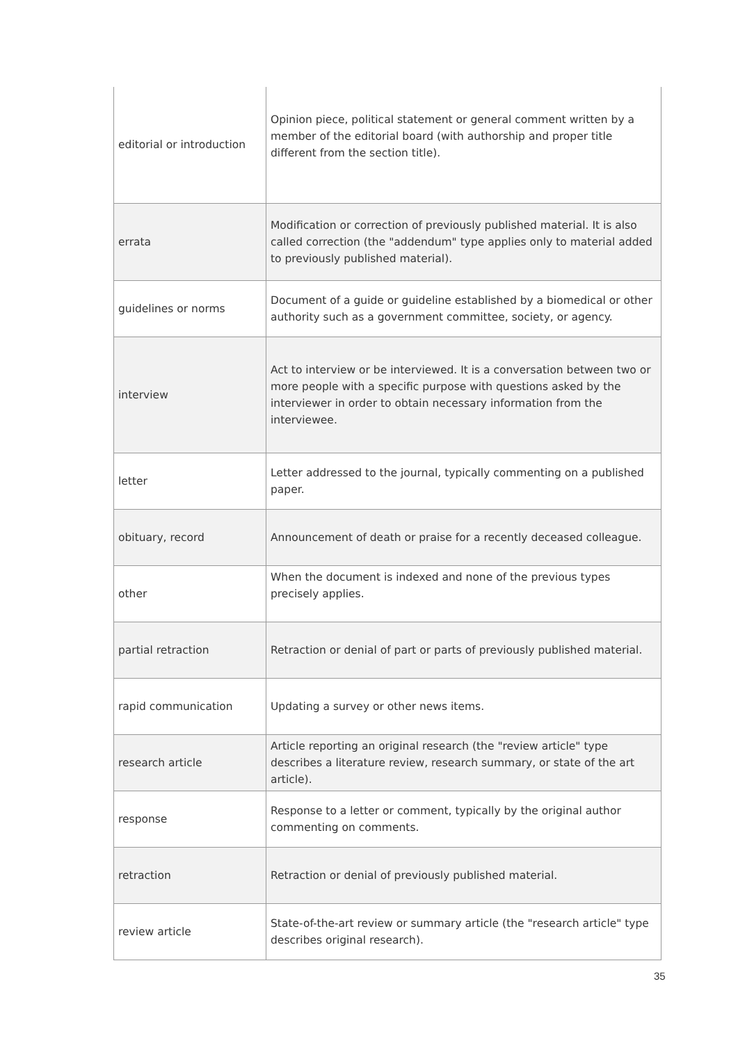| editorial or introduction | Opinion piece, political statement or general comment written by a member of the editorial board (with authorship and proper title different from the section title). |
| errata | Modification or correction of previously published material. It is also called correction (the "addendum" type applies only to material added to previously published material). |
| guidelines or norms | Document of a guide or guideline established by a biomedical or other authority such as a government committee, society, or agency. |
| interview | Act to interview or be interviewed. It is a conversation between two or more people with a specific purpose with questions asked by the interviewer in order to obtain necessary information from the interviewee. |
| letter | Letter addressed to the journal, typically commenting on a published paper. |
| obituary, record | Announcement of death or praise for a recently deceased colleague. |
| other | When the document is indexed and none of the previous types precisely applies. |
| partial retraction | Retraction or denial of part or parts of previously published material. |
| rapid communication | Updating a survey or other news items. |
| research article | Article reporting an original research (the "review article" type describes a literature review, research summary, or state of the art article). |
| response | Response to a letter or comment, typically by the original author commenting on comments. |
| retraction | Retraction or denial of previously published material. |
| review article | State-of-the-art review or summary article (the "research article" type describes original research). |
35